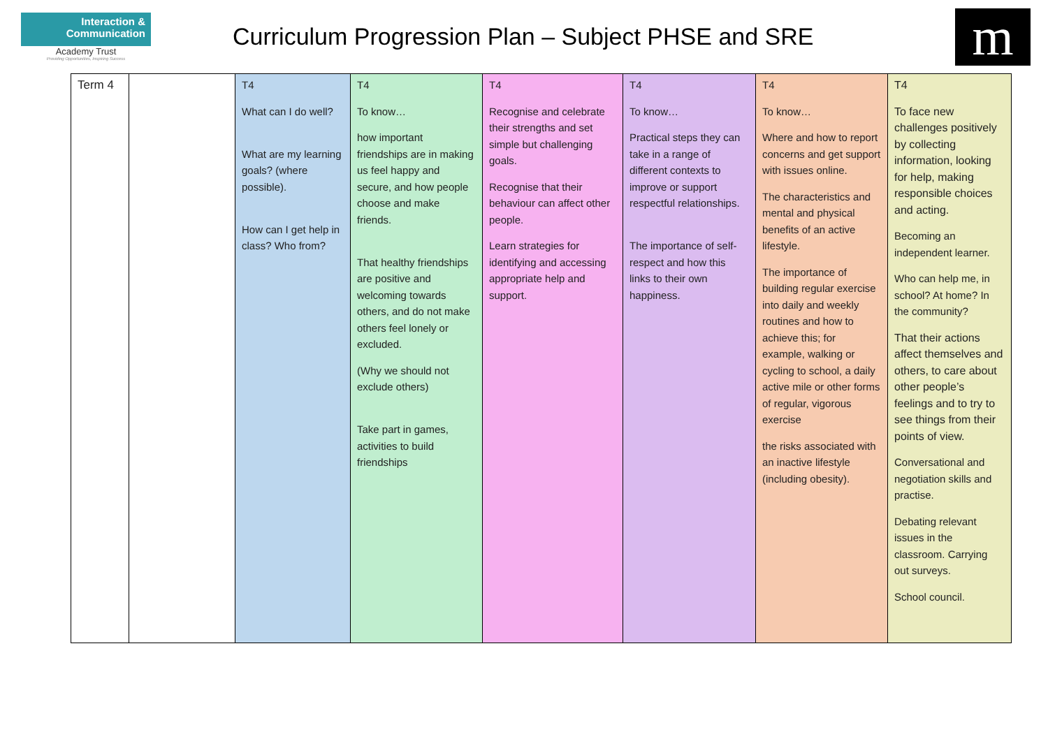Interaction &
Communication
Academy Trust
Providing Opportunities, Inspiring Success
Curriculum Progression Plan – Subject PHSE and SRE
m
| Term 4 | | T4 What can I do well? What are my learning goals? (where possible). How can I get help in class? Who from? | T4 To know… how important friendships are in making us feel happy and secure, and how people choose and make friends. That healthy friendships are positive and welcoming towards others, and do not make others feel lonely or excluded. (Why we should not exclude others) Take part in games, activities to build friendships | T4 Recognise and celebrate their strengths and set simple but challenging goals. Recognise that their behaviour can affect other people. Learn strategies for identifying and accessing appropriate help and support. | T4 To know… Practical steps they can take in a range of different contexts to improve or support respectful relationships. The importance of self-respect and how this links to their own happiness. | T4 To know… Where and how to report concerns and get support with issues online. The characteristics and mental and physical benefits of an active lifestyle. The importance of building regular exercise into daily and weekly routines and how to achieve this; for example, walking or cycling to school, a daily active mile or other forms of regular, vigorous exercise the risks associated with an inactive lifestyle (including obesity). | T4 To face new challenges positively by collecting information, looking for help, making responsible choices and acting. Becoming an independent learner. Who can help me, in school? At home? In the community? That their actions affect themselves and others, to care about other people’s feelings and to try to see things from their points of view. Conversational and negotiation skills and practise. Debating relevant issues in the classroom. Carrying out surveys. School council. |